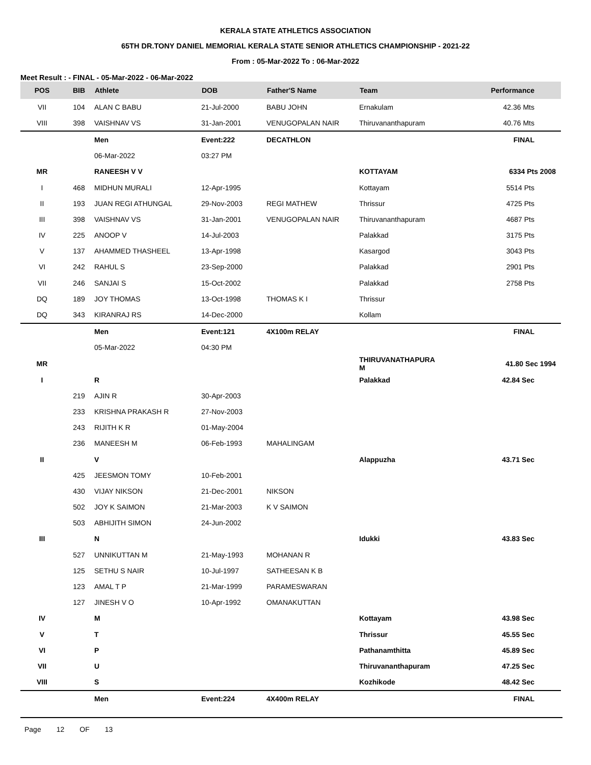KERALA STATE ATHLETICS ASSOCIATION
65TH DR.TONY DANIEL MEMORIAL KERALA STATE SENIOR ATHLETICS CHAMPIONSHIP - 2021-22
From : 05-Mar-2022 To : 06-Mar-2022
Meet Result : - FINAL - 05-Mar-2022 - 06-Mar-2022
| POS | BIB | Athlete | DOB | Father'S Name | Team | Performance |
| --- | --- | --- | --- | --- | --- | --- |
| VII | 104 | ALAN C BABU | 21-Jul-2000 | BABU JOHN | Ernakulam | 42.36 Mts |
| VIII | 398 | VAISHNAV VS | 31-Jan-2001 | VENUGOPALAN NAIR | Thiruvananthapuram | 40.76 Mts |
| | | Men | Event:222 | DECATHLON | | FINAL |
| | | 06-Mar-2022 | 03:27 PM | | | |
| MR | | RANEESH V V | | | KOTTAYAM | 6334 Pts 2008 |
| I | 468 | MIDHUN MURALI | 12-Apr-1995 | | Kottayam | 5514 Pts |
| II | 193 | JUAN REGI ATHUNGAL | 29-Nov-2003 | REGI MATHEW | Thrissur | 4725 Pts |
| III | 398 | VAISHNAV VS | 31-Jan-2001 | VENUGOPALAN NAIR | Thiruvananthapuram | 4687 Pts |
| IV | 225 | ANOOP V | 14-Jul-2003 | | Palakkad | 3175 Pts |
| V | 137 | AHAMMED THASHEEL | 13-Apr-1998 | | Kasargod | 3043 Pts |
| VI | 242 | RAHUL S | 23-Sep-2000 | | Palakkad | 2901 Pts |
| VII | 246 | SANJAI S | 15-Oct-2002 | | Palakkad | 2758 Pts |
| DQ | 189 | JOY THOMAS | 13-Oct-1998 | THOMAS K I | Thrissur | |
| DQ | 343 | KIRANRAJ RS | 14-Dec-2000 | | Kollam | |
| | | Men | Event:121 | 4X100m RELAY | | FINAL |
| | | 05-Mar-2022 | 04:30 PM | | | |
| MR | | | | | THIRUVANATHAPURA M | 41.80 Sec 1994 |
| I | | R | | | Palakkad | 42.84 Sec |
| | 219 | AJIN R | 30-Apr-2003 | | | |
| | 233 | KRISHNA PRAKASH R | 27-Nov-2003 | | | |
| | 243 | RIJITH K R | 01-May-2004 | | | |
| | 236 | MANEESH M | 06-Feb-1993 | MAHALINGAM | | |
| II | | V | | | Alappuzha | 43.71 Sec |
| | 425 | JEESMON TOMY | 10-Feb-2001 | | | |
| | 430 | VIJAY NIKSON | 21-Dec-2001 | NIKSON | | |
| | 502 | JOY K SAIMON | 21-Mar-2003 | K V SAIMON | | |
| | 503 | ABHIJITH SIMON | 24-Jun-2002 | | | |
| III | | N | | | Idukki | 43.83 Sec |
| | 527 | UNNIKUTTAN M | 21-May-1993 | MOHANAN R | | |
| | 125 | SETHU S NAIR | 10-Jul-1997 | SATHEESAN K B | | |
| | 123 | AMAL T P | 21-Mar-1999 | PARAMESWARAN | | |
| | 127 | JINESH V O | 10-Apr-1992 | OMANAKUTTAN | | |
| IV | | M | | | Kottayam | 43.98 Sec |
| V | | T | | | Thrissur | 45.55 Sec |
| VI | | P | | | Pathanamthitta | 45.89 Sec |
| VII | | U | | | Thiruvananthapuram | 47.25 Sec |
| VIII | | S | | | Kozhikode | 48.42 Sec |
| | | Men | Event:224 | 4X400m RELAY | | FINAL |
Page 12 OF 13